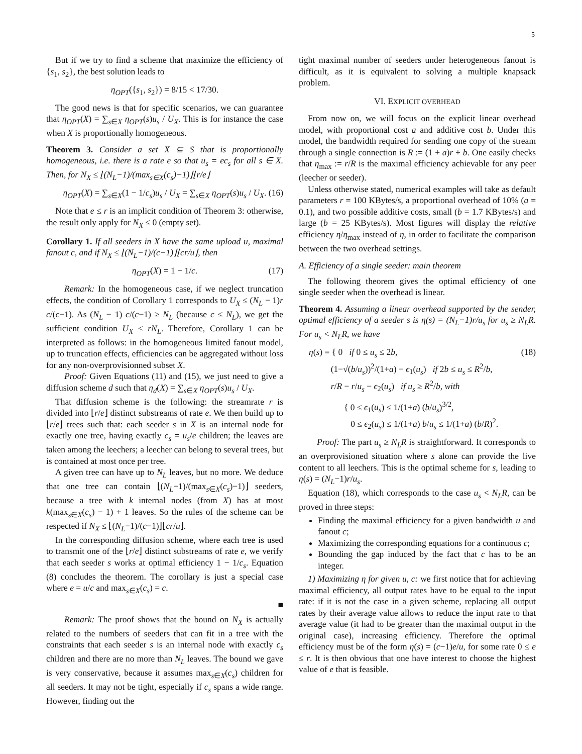5
But if we try to find a scheme that maximize the efficiency of {s<sub>1</sub>, s<sub>2</sub>}, the best solution leads to
η<sub>OPT</sub>({s<sub>1</sub>, s<sub>2</sub>}) = 8/15 < 17/30.
The good news is that for specific scenarios, we can guarantee that η<sub>OPT</sub>(X) = ∑<sub>s∈X</sub> η<sub>OPT</sub>(s)u<sub>s</sub> / U<sub>X</sub>. This is for instance the case when X is proportionally homogeneous.
Theorem 3. Consider a set X ⊆ S that is proportionally homogeneous, i.e. there is a rate e so that u<sub>s</sub> = ec<sub>s</sub> for all s ∈ X. Then, for N<sub>X</sub> ≤ ⌊(N<sub>L</sub>−1)/(max<sub>s∈X</sub>(c<sub>s</sub>)−1)⌋⌊r/e⌋
η<sub>OPT</sub>(X) = ∑<sub>s∈X</sub>(1 − 1/c<sub>s</sub>)u<sub>s</sub> / U<sub>X</sub> = ∑<sub>s∈X</sub> η<sub>OPT</sub>(s)u<sub>s</sub> / U<sub>X</sub>. (16)
Note that e ≤ r is an implicit condition of Theorem 3: otherwise, the result only apply for N<sub>X</sub> ≤ 0 (empty set).
Corollary 1. If all seeders in X have the same upload u, maximal fanout c, and if N<sub>X</sub> ≤ ⌊(N<sub>L</sub>−1)/(c−1)⌋⌊cr/u⌋, then
η<sub>OPT</sub>(X) = 1 − 1/c. (17)
Remark: In the homogeneous case, if we neglect truncation effects, the condition of Corollary 1 corresponds to U<sub>X</sub> ≤ (N<sub>L</sub> − 1)r c/(c−1). As (N<sub>L</sub> − 1) c/(c−1) ≥ N<sub>L</sub> (because c ≤ N<sub>L</sub>), we get the sufficient condition U<sub>X</sub> ≤ rN<sub>L</sub>. Therefore, Corollary 1 can be interpreted as follows: in the homogeneous limited fanout model, up to truncation effects, efficiencies can be aggregated without loss for any non-overprovisionned subset X.
Proof: Given Equations (11) and (15), we just need to give a diffusion scheme d such that η<sub>d</sub>(X) = ∑<sub>s∈X</sub> η<sub>OPT</sub>(s)u<sub>s</sub> / U<sub>X</sub>.
That diffusion scheme is the following: the streamrate r is divided into ⌊r/e⌋ distinct substreams of rate e. We then build up to ⌊r/e⌋ trees such that: each seeder s in X is an internal node for exactly one tree, having exactly c<sub>s</sub> = u<sub>s</sub>/e children; the leaves are taken among the leechers; a leecher can belong to several trees, but is contained at most once per tree.
A given tree can have up to N<sub>L</sub> leaves, but no more. We deduce that one tree can contain ⌊(N<sub>L</sub>−1)/(max<sub>s∈X</sub>(c<sub>s</sub>)−1)⌋ seeders, because a tree with k internal nodes (from X) has at most k(max<sub>s∈X</sub>(c<sub>s</sub>) − 1) + 1 leaves. So the rules of the scheme can be respected if N<sub>X</sub> ≤ ⌊(N<sub>L</sub>−1)/(c−1)⌋⌊cr/u⌋.
In the corresponding diffusion scheme, where each tree is used to transmit one of the ⌊r/e⌋ distinct substreams of rate e, we verify that each seeder s works at optimal efficiency 1 − 1/c<sub>s</sub>. Equation (8) concludes the theorem. The corollary is just a special case where e = u/c and max<sub>s∈X</sub>(c<sub>s</sub>) = c.
■
Remark: The proof shows that the bound on N<sub>X</sub> is actually related to the numbers of seeders that can fit in a tree with the constraints that each seeder s is an internal node with exactly c<sub>s</sub> children and there are no more than N<sub>L</sub> leaves. The bound we gave is very conservative, because it assumes max<sub>s∈X</sub>(c<sub>s</sub>) children for all seeders. It may not be tight, especially if c<sub>s</sub> spans a wide range. However, finding out the
tight maximal number of seeders under heterogeneous fanout is difficult, as it is equivalent to solving a multiple knapsack problem.
VI. EXPLICIT OVERHEAD
From now on, we will focus on the explicit linear overhead model, with proportional cost a and additive cost b. Under this model, the bandwidth required for sending one copy of the stream through a single connection is R := (1 + a)r + b. One easily checks that η<sub>max</sub> := r/R is the maximal efficiency achievable for any peer (leecher or seeder).
Unless otherwise stated, numerical examples will take as default parameters r = 100 KBytes/s, a proportional overhead of 10% (a = 0.1), and two possible additive costs, small (b = 1.7 KBytes/s) and large (b = 25 KBytes/s). Most figures will display the relative efficiency η/η<sub>max</sub> instead of η, in order to facilitate the comparison between the two overhead settings.
A. Efficiency of a single seeder: main theorem
The following theorem gives the optimal efficiency of one single seeder when the overhead is linear.
Theorem 4. Assuming a linear overhead supported by the sender, optimal efficiency of a seeder s is η(s) = (N<sub>L</sub>−1)r/u<sub>s</sub> for u<sub>s</sub> ≥ N<sub>L</sub>R. For u<sub>s</sub> < N<sub>L</sub>R, we have
η(s) = { 0 if 0 ≤ u<sub>s</sub> ≤ 2b,
(1−√(b/u<sub>s</sub>))<sup>2</sup>/(1+a) − ϵ<sub>1</sub>(u<sub>s</sub>) if 2b ≤ u<sub>s</sub> ≤ R<sup>2</sup>/b,
r/R − r/u<sub>s</sub> − ϵ<sub>2</sub>(u<sub>s</sub>) if u<sub>s</sub> ≥ R<sup>2</sup>/b, with
(18)
{ 0 ≤ ϵ<sub>1</sub>(u<sub>s</sub>) ≤ 1/(1+a) (b/u<sub>s</sub>)<sup>3/2</sup>,
0 ≤ ϵ<sub>2</sub>(u<sub>s</sub>) ≤ 1/(1+a) b/u<sub>s</sub> ≤ 1/(1+a) (b/R)<sup>2</sup>.
Proof: The part u<sub>s</sub> ≥ N<sub>L</sub>R is straightforward. It corresponds to an overprovisioned situation where s alone can provide the live content to all leechers. This is the optimal scheme for s, leading to η(s) = (N<sub>L</sub>−1)r/u<sub>s</sub>.
Equation (18), which corresponds to the case u<sub>s</sub> < N<sub>L</sub>R, can be proved in three steps:
Finding the maximal efficiency for a given bandwidth u and fanout c;
Maximizing the corresponding equations for a continuous c;
Bounding the gap induced by the fact that c has to be an integer.
1) Maximizing η for given u, c: we first notice that for achieving maximal efficiency, all output rates have to be equal to the input rate: if it is not the case in a given scheme, replacing all output rates by their average value allows to reduce the input rate to that average value (it had to be greater than the maximal output in the original case), increasing efficiency. Therefore the optimal efficiency must be of the form η(s) = (c−1)e/u, for some rate 0 ≤ e ≤ r. It is then obvious that one have interest to choose the highest value of e that is feasible.